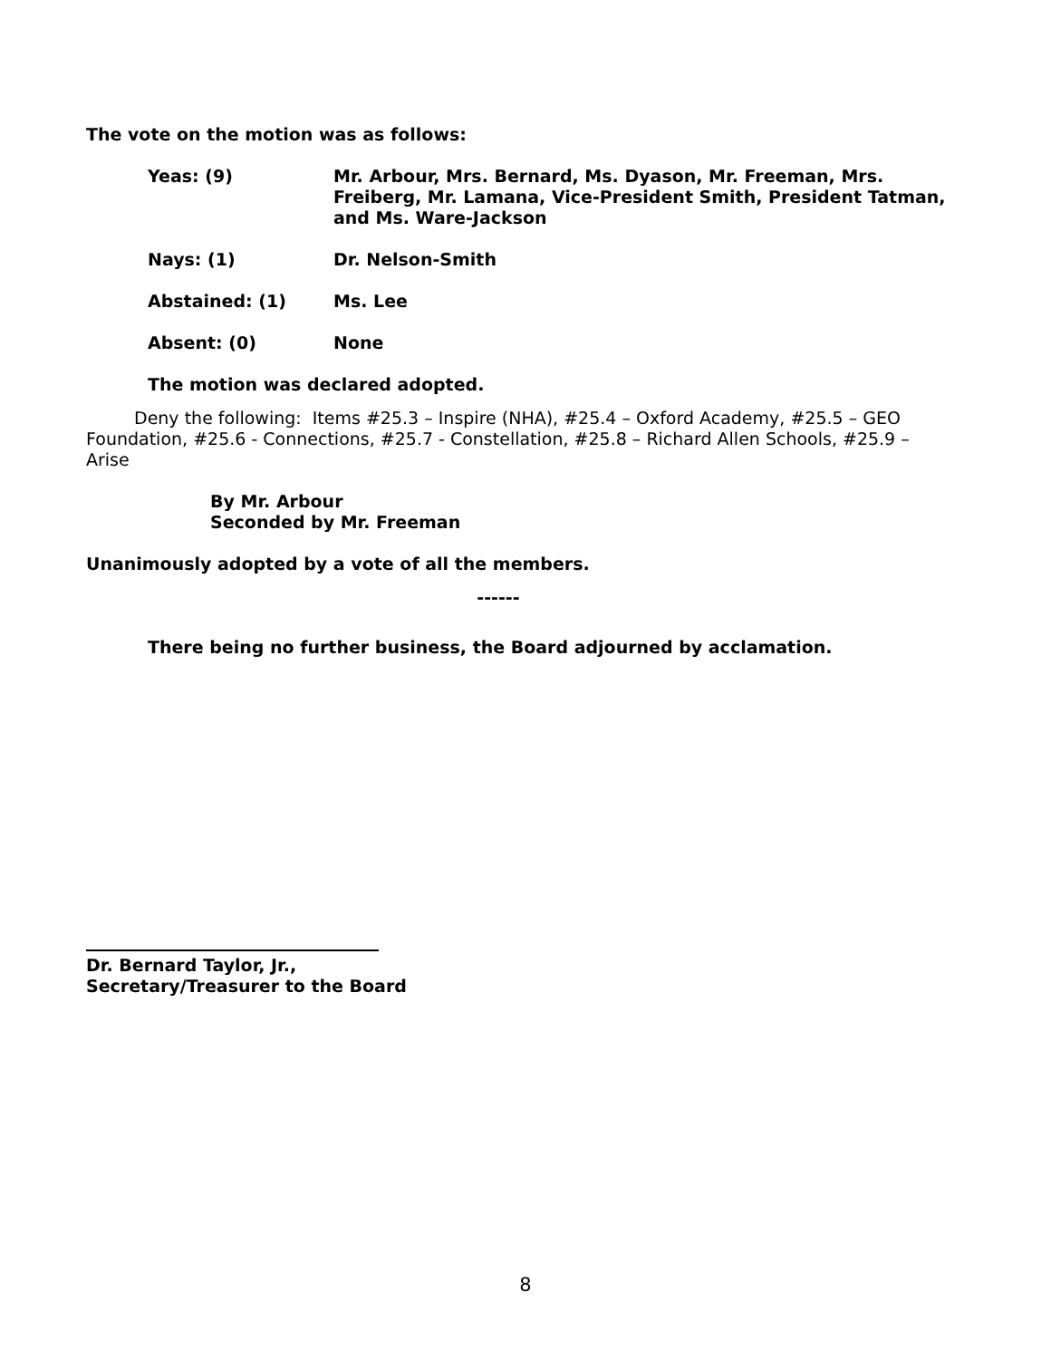The vote on the motion was as follows:
Yeas: (9) Mr. Arbour, Mrs. Bernard, Ms. Dyason, Mr. Freeman, Mrs. Freiberg, Mr. Lamana, Vice-President Smith, President Tatman, and Ms. Ware-Jackson
Nays: (1) Dr. Nelson-Smith
Abstained: (1) Ms. Lee
Absent: (0) None
The motion was declared adopted.
Deny the following: Items #25.3 – Inspire (NHA), #25.4 – Oxford Academy, #25.5 – GEO Foundation, #25.6 - Connections, #25.7 - Constellation, #25.8 – Richard Allen Schools, #25.9 – Arise
By Mr. Arbour
Seconded by Mr. Freeman
Unanimously adopted by a vote of all the members.
------
There being no further business, the Board adjourned by acclamation.
Dr. Bernard Taylor, Jr.,
Secretary/Treasurer to the Board
8